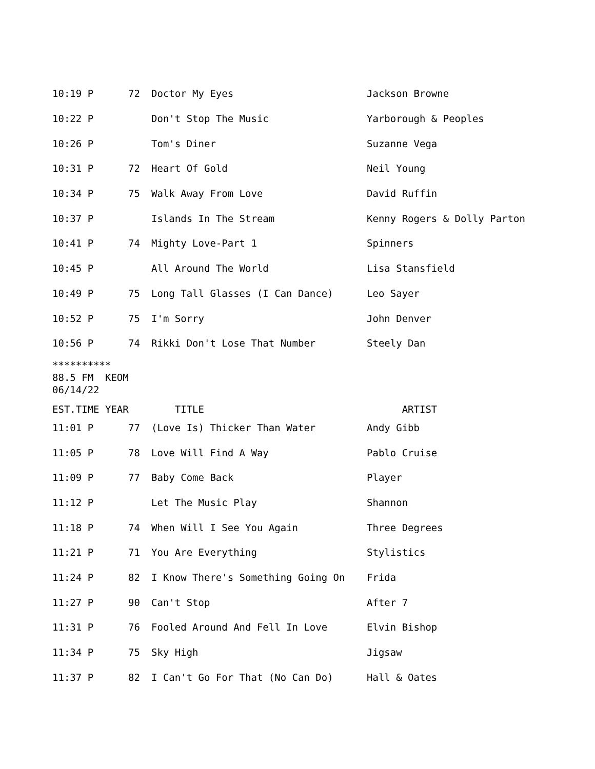| 10:19 P | 72 | Doctor My Eyes | Jackson Browne |
| 10:22 P | | Don't Stop The Music | Yarborough & Peoples |
| 10:26 P | | Tom's Diner | Suzanne Vega |
| 10:31 P | 72 | Heart Of Gold | Neil Young |
| 10:34 P | 75 | Walk Away From Love | David Ruffin |
| 10:37 P | | Islands In The Stream | Kenny Rogers & Dolly Parton |
| 10:41 P | 74 | Mighty Love-Part 1 | Spinners |
| 10:45 P | | All Around The World | Lisa Stansfield |
| 10:49 P | 75 | Long Tall Glasses (I Can Dance) | Leo Sayer |
| 10:52 P | 75 | I'm Sorry | John Denver |
| 10:56 P | 74 | Rikki Don't Lose That Number | Steely Dan |
**********
88.5 FM  KEOM
06/14/22
| EST.TIME YEAR | | TITLE | ARTIST |
| --- | --- | --- | --- |
| 11:01 P | 77 | (Love Is) Thicker Than Water | Andy Gibb |
| 11:05 P | 78 | Love Will Find A Way | Pablo Cruise |
| 11:09 P | 77 | Baby Come Back | Player |
| 11:12 P | | Let The Music Play | Shannon |
| 11:18 P | 74 | When Will I See You Again | Three Degrees |
| 11:21 P | 71 | You Are Everything | Stylistics |
| 11:24 P | 82 | I Know There's Something Going On | Frida |
| 11:27 P | 90 | Can't Stop | After 7 |
| 11:31 P | 76 | Fooled Around And Fell In Love | Elvin Bishop |
| 11:34 P | 75 | Sky High | Jigsaw |
| 11:37 P | 82 | I Can't Go For That (No Can Do) | Hall & Oates |